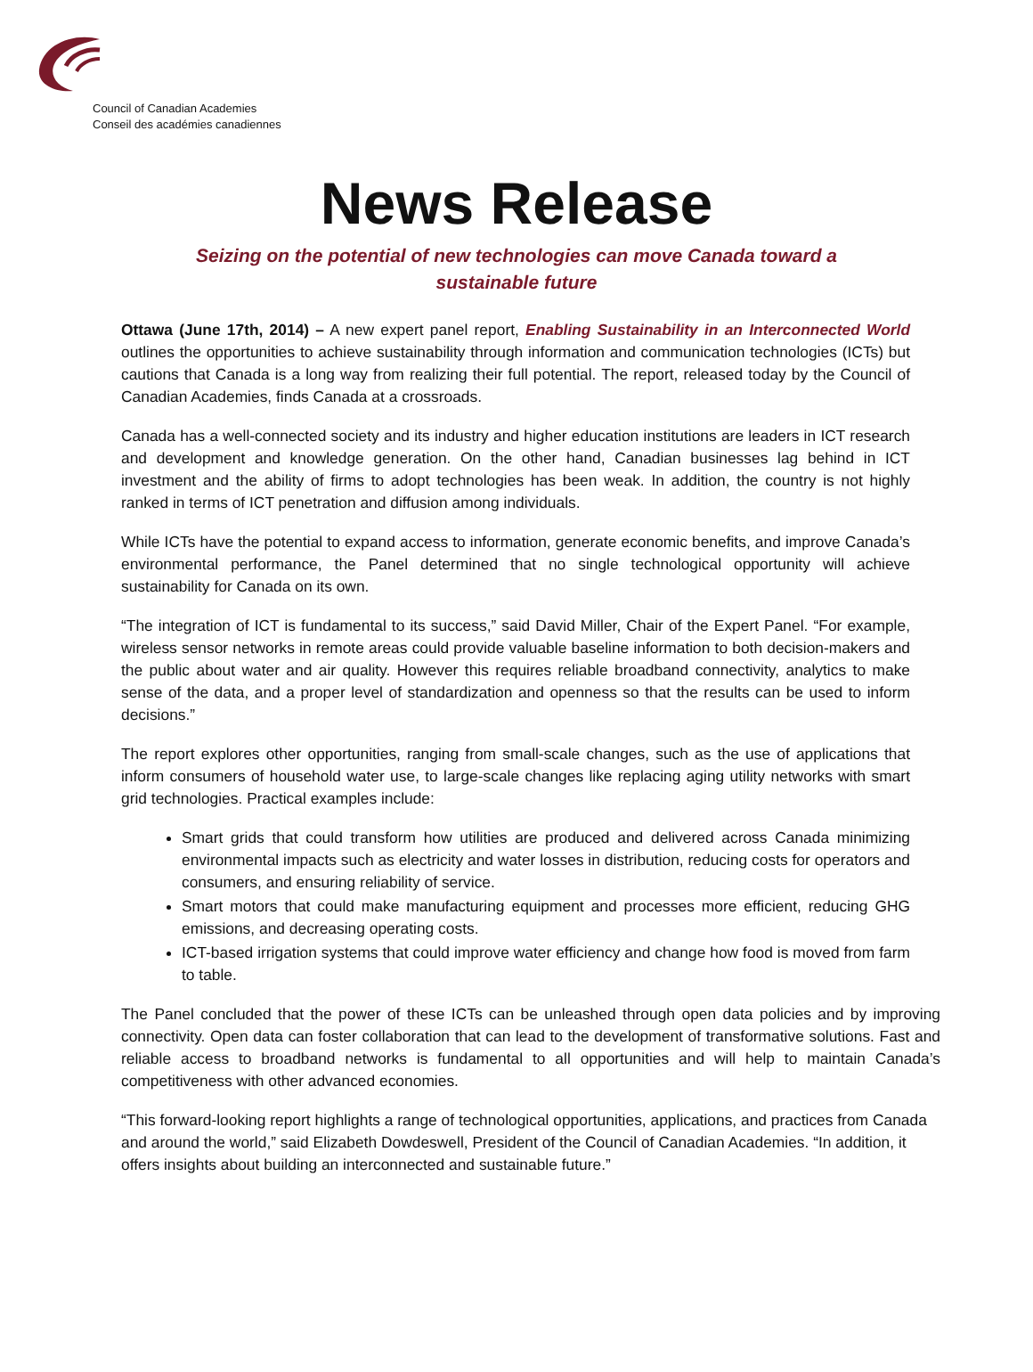Council of Canadian Academies
Conseil des académies canadiennes
News Release
Seizing on the potential of new technologies can move Canada toward a
sustainable future
Ottawa (June 17th, 2014) – A new expert panel report, Enabling Sustainability in an Interconnected World outlines the opportunities to achieve sustainability through information and communication technologies (ICTs) but cautions that Canada is a long way from realizing their full potential. The report, released today by the Council of Canadian Academies, finds Canada at a crossroads.
Canada has a well-connected society and its industry and higher education institutions are leaders in ICT research and development and knowledge generation. On the other hand, Canadian businesses lag behind in ICT investment and the ability of firms to adopt technologies has been weak. In addition, the country is not highly ranked in terms of ICT penetration and diffusion among individuals.
While ICTs have the potential to expand access to information, generate economic benefits, and improve Canada’s environmental performance, the Panel determined that no single technological opportunity will achieve sustainability for Canada on its own.
“The integration of ICT is fundamental to its success,” said David Miller, Chair of the Expert Panel. “For example, wireless sensor networks in remote areas could provide valuable baseline information to both decision-makers and the public about water and air quality. However this requires reliable broadband connectivity, analytics to make sense of the data, and a proper level of standardization and openness so that the results can be used to inform decisions.”
The report explores other opportunities, ranging from small-scale changes, such as the use of applications that inform consumers of household water use, to large-scale changes like replacing aging utility networks with smart grid technologies. Practical examples include:
Smart grids that could transform how utilities are produced and delivered across Canada minimizing environmental impacts such as electricity and water losses in distribution, reducing costs for operators and consumers, and ensuring reliability of service.
Smart motors that could make manufacturing equipment and processes more efficient, reducing GHG emissions, and decreasing operating costs.
ICT-based irrigation systems that could improve water efficiency and change how food is moved from farm to table.
The Panel concluded that the power of these ICTs can be unleashed through open data policies and by improving connectivity. Open data can foster collaboration that can lead to the development of transformative solutions. Fast and reliable access to broadband networks is fundamental to all opportunities and will help to maintain Canada’s competitiveness with other advanced economies.
“This forward-looking report highlights a range of technological opportunities, applications, and practices from Canada and around the world,” said Elizabeth Dowdeswell, President of the Council of Canadian Academies. “In addition, it offers insights about building an interconnected and sustainable future.”